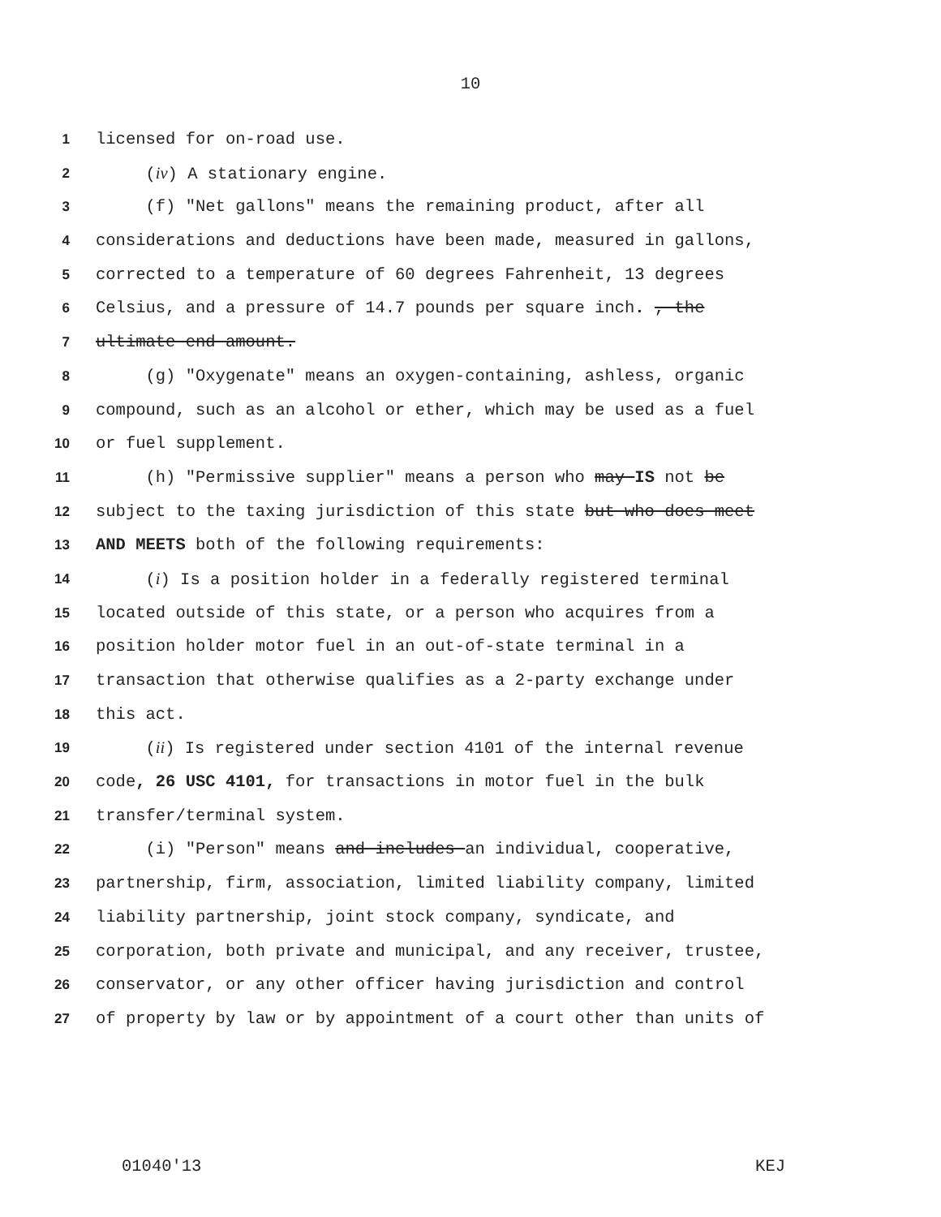10
1 licensed for on-road use.
2 (iv) A stationary engine.
3 (f) "Net gallons" means the remaining product, after all
4 considerations and deductions have been made, measured in gallons,
5 corrected to a temperature of 60 degrees Fahrenheit, 13 degrees
6 Celsius, and a pressure of 14.7 pounds per square inch. , the
7 ultimate end amount.
8 (g) "Oxygenate" means an oxygen-containing, ashless, organic
9 compound, such as an alcohol or ether, which may be used as a fuel
10 or fuel supplement.
11 (h) "Permissive supplier" means a person who may IS not be
12 subject to the taxing jurisdiction of this state but who does meet
13 AND MEETS both of the following requirements:
14 (i) Is a position holder in a federally registered terminal
15 located outside of this state, or a person who acquires from a
16 position holder motor fuel in an out-of-state terminal in a
17 transaction that otherwise qualifies as a 2-party exchange under
18 this act.
19 (ii) Is registered under section 4101 of the internal revenue
20 code, 26 USC 4101, for transactions in motor fuel in the bulk
21 transfer/terminal system.
22 (i) "Person" means and includes an individual, cooperative,
23 partnership, firm, association, limited liability company, limited
24 liability partnership, joint stock company, syndicate, and
25 corporation, both private and municipal, and any receiver, trustee,
26 conservator, or any other officer having jurisdiction and control
27 of property by law or by appointment of a court other than units of
01040'13 KEJ